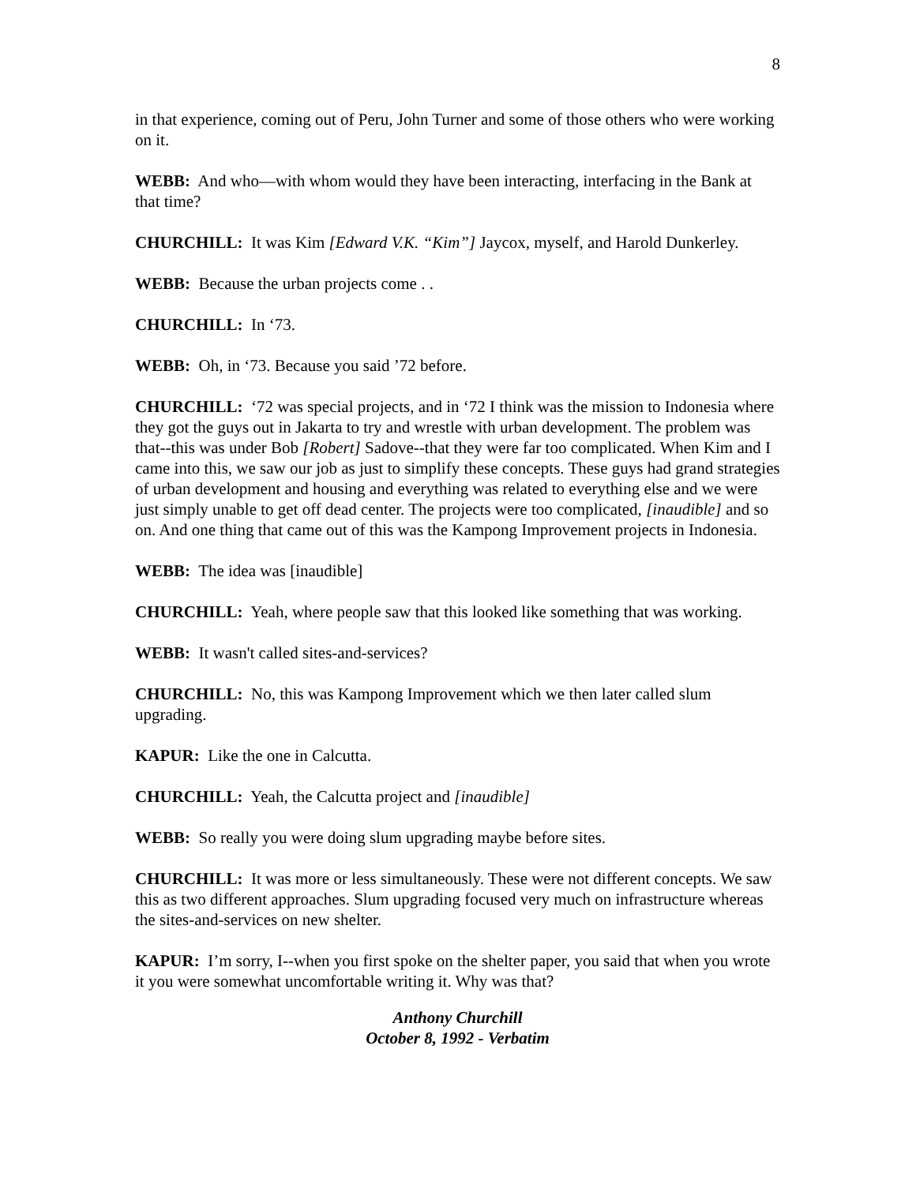8
in that experience, coming out of Peru, John Turner and some of those others who were working on it.
WEBB: And who—with whom would they have been interacting, interfacing in the Bank at that time?
CHURCHILL: It was Kim [Edward V.K. “Kim”] Jaycox, myself, and Harold Dunkerley.
WEBB: Because the urban projects come . .
CHURCHILL: In ‘73.
WEBB: Oh, in ‘73. Because you said ’72 before.
CHURCHILL: ‘72 was special projects, and in ‘72 I think was the mission to Indonesia where they got the guys out in Jakarta to try and wrestle with urban development. The problem was that--this was under Bob [Robert] Sadove--that they were far too complicated. When Kim and I came into this, we saw our job as just to simplify these concepts. These guys had grand strategies of urban development and housing and everything was related to everything else and we were just simply unable to get off dead center. The projects were too complicated, [inaudible] and so on. And one thing that came out of this was the Kampong Improvement projects in Indonesia.
WEBB: The idea was [inaudible]
CHURCHILL: Yeah, where people saw that this looked like something that was working.
WEBB: It wasn't called sites-and-services?
CHURCHILL: No, this was Kampong Improvement which we then later called slum upgrading.
KAPUR: Like the one in Calcutta.
CHURCHILL: Yeah, the Calcutta project and [inaudible]
WEBB: So really you were doing slum upgrading maybe before sites.
CHURCHILL: It was more or less simultaneously. These were not different concepts. We saw this as two different approaches. Slum upgrading focused very much on infrastructure whereas the sites-and-services on new shelter.
KAPUR: I’m sorry, I--when you first spoke on the shelter paper, you said that when you wrote it you were somewhat uncomfortable writing it. Why was that?
Anthony Churchill
October 8, 1992 - Verbatim